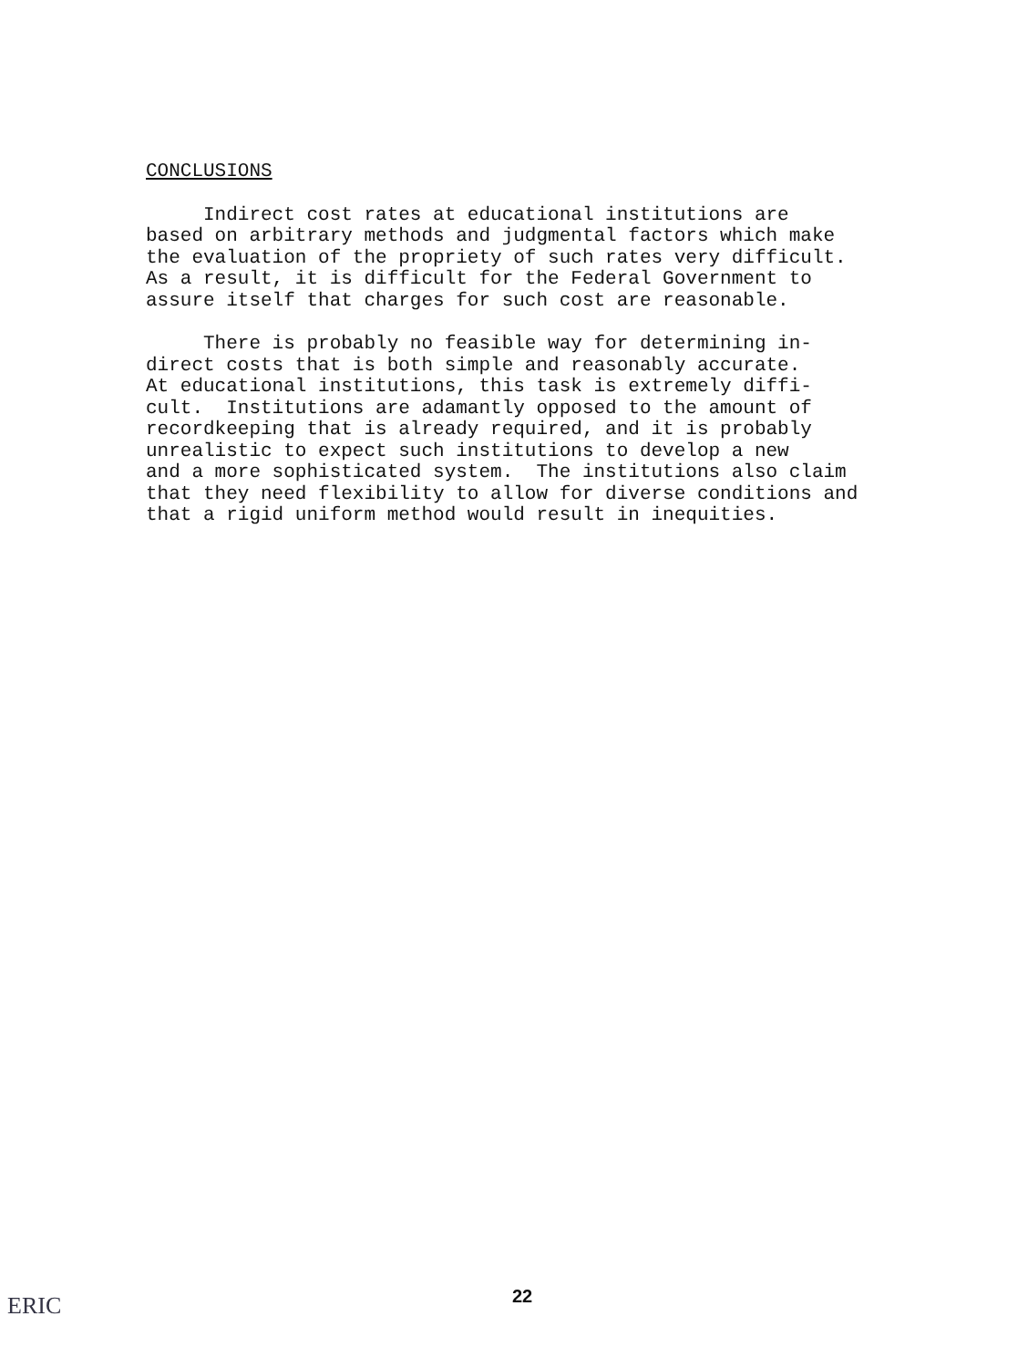CONCLUSIONS
Indirect cost rates at educational institutions are based on arbitrary methods and judgmental factors which make the evaluation of the propriety of such rates very difficult. As a result, it is difficult for the Federal Government to assure itself that charges for such cost are reasonable.
There is probably no feasible way for determining in- direct costs that is both simple and reasonably accurate. At educational institutions, this task is extremely diffi- cult. Institutions are adamantly opposed to the amount of recordkeeping that is already required, and it is probably unrealistic to expect such institutions to develop a new and a more sophisticated system. The institutions also claim that they need flexibility to allow for diverse conditions and that a rigid uniform method would result in inequities.
22
ERIC